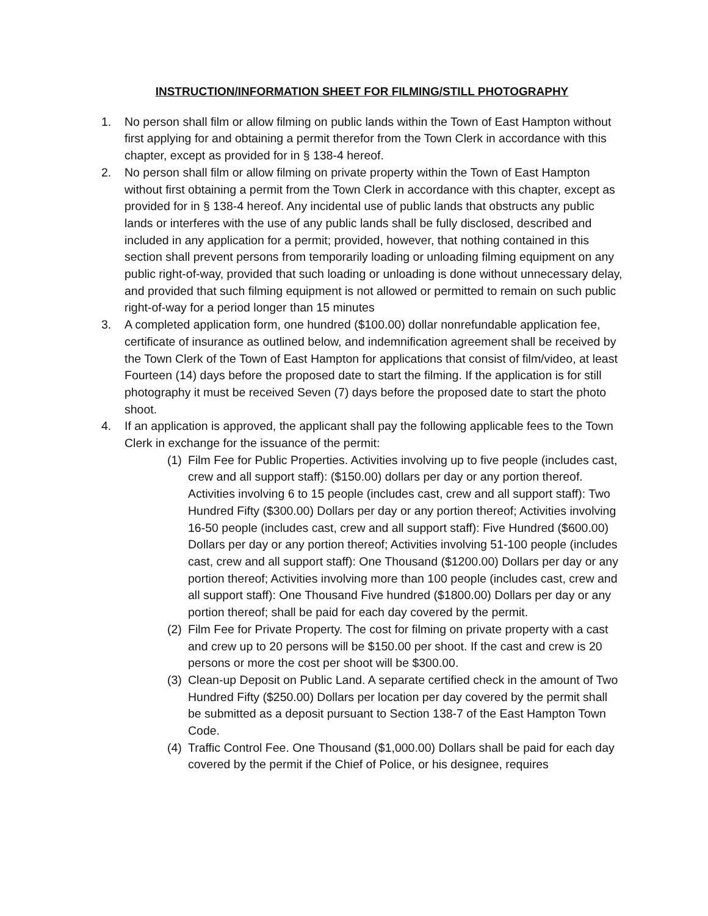INSTRUCTION/INFORMATION SHEET FOR FILMING/STILL PHOTOGRAPHY
1. No person shall film or allow filming on public lands within the Town of East Hampton without first applying for and obtaining a permit therefor from the Town Clerk in accordance with this chapter, except as provided for in § 138-4 hereof.
2. No person shall film or allow filming on private property within the Town of East Hampton without first obtaining a permit from the Town Clerk in accordance with this chapter, except as provided for in § 138-4 hereof. Any incidental use of public lands that obstructs any public lands or interferes with the use of any public lands shall be fully disclosed, described and included in any application for a permit; provided, however, that nothing contained in this section shall prevent persons from temporarily loading or unloading filming equipment on any public right-of-way, provided that such loading or unloading is done without unnecessary delay, and provided that such filming equipment is not allowed or permitted to remain on such public right-of-way for a period longer than 15 minutes
3. A completed application form, one hundred ($100.00) dollar nonrefundable application fee, certificate of insurance as outlined below, and indemnification agreement shall be received by the Town Clerk of the Town of East Hampton for applications that consist of film/video, at least Fourteen (14) days before the proposed date to start the filming. If the application is for still photography it must be received Seven (7) days before the proposed date to start the photo shoot.
4. If an application is approved, the applicant shall pay the following applicable fees to the Town Clerk in exchange for the issuance of the permit:
(1)
Film Fee for Public Properties. Activities involving up to five people (includes cast, crew and all support staff): ($150.00) dollars per day or any portion thereof. Activities involving 6 to 15 people (includes cast, crew and all support staff): Two Hundred Fifty ($300.00) Dollars per day or any portion thereof; Activities involving 16-50 people (includes cast, crew and all support staff): Five Hundred ($600.00) Dollars per day or any portion thereof; Activities involving 51-100 people (includes cast, crew and all support staff): One Thousand ($1200.00) Dollars per day or any portion thereof; Activities involving more than 100 people (includes cast, crew and all support staff): One Thousand Five hundred ($1800.00) Dollars per day or any portion thereof; shall be paid for each day covered by the permit.
(2)
Film Fee for Private Property. The cost for filming on private property with a cast and crew up to 20 persons will be $150.00 per shoot. If the cast and crew is 20 persons or more the cost per shoot will be $300.00.
(3)
Clean-up Deposit on Public Land. A separate certified check in the amount of Two Hundred Fifty ($250.00) Dollars per location per day covered by the permit shall be submitted as a deposit pursuant to Section 138-7 of the East Hampton Town Code.
(4)
Traffic Control Fee. One Thousand ($1,000.00) Dollars shall be paid for each day covered by the permit if the Chief of Police, or his designee, requires